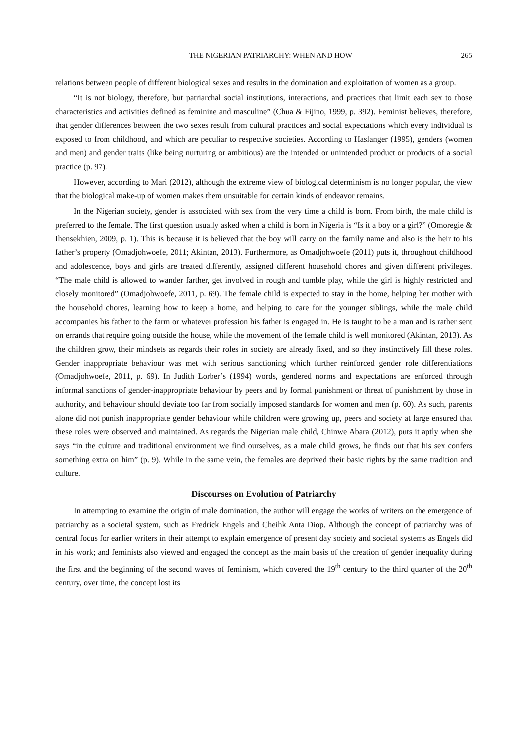THE NIGERIAN PATRIARCHY: WHEN AND HOW 265
relations between people of different biological sexes and results in the domination and exploitation of women as a group.
“It is not biology, therefore, but patriarchal social institutions, interactions, and practices that limit each sex to those characteristics and activities defined as feminine and masculine” (Chua & Fijino, 1999, p. 392). Feminist believes, therefore, that gender differences between the two sexes result from cultural practices and social expectations which every individual is exposed to from childhood, and which are peculiar to respective societies. According to Haslanger (1995), genders (women and men) and gender traits (like being nurturing or ambitious) are the intended or unintended product or products of a social practice (p. 97).
However, according to Mari (2012), although the extreme view of biological determinism is no longer popular, the view that the biological make-up of women makes them unsuitable for certain kinds of endeavor remains.
In the Nigerian society, gender is associated with sex from the very time a child is born. From birth, the male child is preferred to the female. The first question usually asked when a child is born in Nigeria is “Is it a boy or a girl?” (Omoregie & Ihensekhien, 2009, p. 1). This is because it is believed that the boy will carry on the family name and also is the heir to his father’s property (Omadjohwoefe, 2011; Akintan, 2013). Furthermore, as Omadjohwoefe (2011) puts it, throughout childhood and adolescence, boys and girls are treated differently, assigned different household chores and given different privileges. “The male child is allowed to wander farther, get involved in rough and tumble play, while the girl is highly restricted and closely monitored” (Omadjohwoefe, 2011, p. 69). The female child is expected to stay in the home, helping her mother with the household chores, learning how to keep a home, and helping to care for the younger siblings, while the male child accompanies his father to the farm or whatever profession his father is engaged in. He is taught to be a man and is rather sent on errands that require going outside the house, while the movement of the female child is well monitored (Akintan, 2013). As the children grow, their mindsets as regards their roles in society are already fixed, and so they instinctively fill these roles. Gender inappropriate behaviour was met with serious sanctioning which further reinforced gender role differentiations (Omadjohwoefe, 2011, p. 69). In Judith Lorber’s (1994) words, gendered norms and expectations are enforced through informal sanctions of gender-inappropriate behaviour by peers and by formal punishment or threat of punishment by those in authority, and behaviour should deviate too far from socially imposed standards for women and men (p. 60). As such, parents alone did not punish inappropriate gender behaviour while children were growing up, peers and society at large ensured that these roles were observed and maintained. As regards the Nigerian male child, Chinwe Abara (2012), puts it aptly when she says “in the culture and traditional environment we find ourselves, as a male child grows, he finds out that his sex confers something extra on him” (p. 9). While in the same vein, the females are deprived their basic rights by the same tradition and culture.
Discourses on Evolution of Patriarchy
In attempting to examine the origin of male domination, the author will engage the works of writers on the emergence of patriarchy as a societal system, such as Fredrick Engels and Cheihk Anta Diop. Although the concept of patriarchy was of central focus for earlier writers in their attempt to explain emergence of present day society and societal systems as Engels did in his work; and feminists also viewed and engaged the concept as the main basis of the creation of gender inequality during the first and the beginning of the second waves of feminism, which covered the 19<sup>th</sup> century to the third quarter of the 20<sup>th</sup> century, over time, the concept lost its